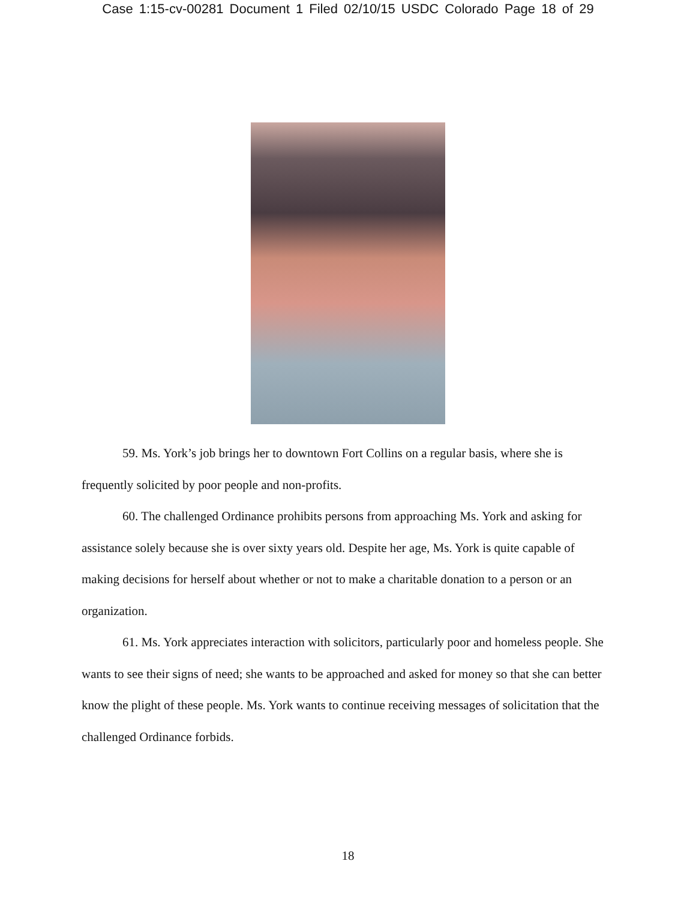Case 1:15-cv-00281 Document 1 Filed 02/10/15 USDC Colorado Page 18 of 29
59. Ms. York’s job brings her to downtown Fort Collins on a regular basis, where she is frequently solicited by poor people and non-profits.
60. The challenged Ordinance prohibits persons from approaching Ms. York and asking for assistance solely because she is over sixty years old. Despite her age, Ms. York is quite capable of making decisions for herself about whether or not to make a charitable donation to a person or an organization.
61. Ms. York appreciates interaction with solicitors, particularly poor and homeless people. She wants to see their signs of need; she wants to be approached and asked for money so that she can better know the plight of these people. Ms. York wants to continue receiving messages of solicitation that the challenged Ordinance forbids.
18